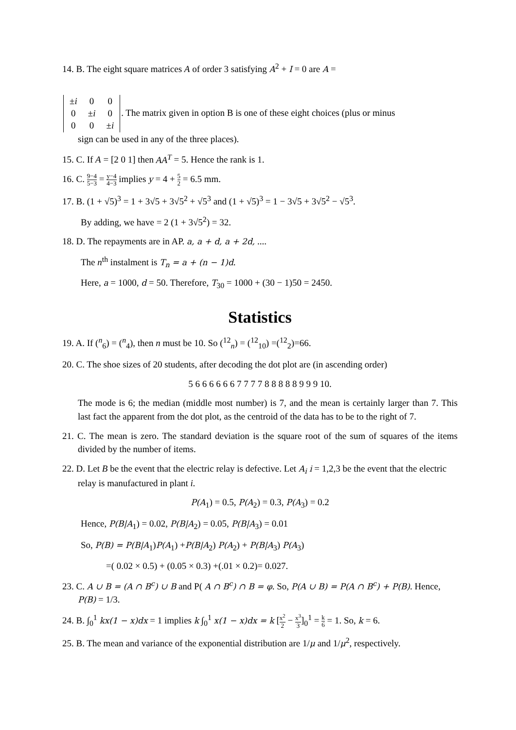14. B. The eight square matrices A of order 3 satisfying A<sup>2</sup> + I = 0 are A =
| ± i | 0 | 0 |
| 0 | ± i | 0 |
| 0 | 0 | ± i |
. The matrix given in option B is one of these eight choices (plus or minus
sign can be used in any of the three places).
15. C. If A = [2 0 1] then AA<sup>T</sup> = 5. Hence the rank is 1.
16. C. 9−4 5−3 = y−4 4−3 implies y = 4 + 5 2 = 6.5 mm.
17. B. (1 + √5)<sup>3</sup> = 1 + 3√5 + 3√5<sup>2</sup> + √5<sup>3</sup> and (1 + √5)<sup>3</sup> = 1 − 3√5 + 3√5<sup>2</sup> − √5<sup>3</sup>.
By adding, we have = 2 (1 + 3√5<sup>2</sup>) = 32.
18. D. The repayments are in AP. a, a + d, a + 2d, ....
The n<sup>th</sup> instalment is T<sub>n</sub> = a + (n − 1)d.
Here, a = 1000, d = 50. Therefore, T<sub>30</sub> = 1000 + (30 − 1)50 = 2450.
Statistics
19. A. If (<sup>n</sup><sub>6</sub>) = (<sup>n</sup><sub>4</sub>), then n must be 10. So (<sup>12</sup><sub>n</sub>) = (<sup>12</sup><sub>10</sub>) =(<sup>12</sup><sub>2</sub>)=66.
20. C. The shoe sizes of 20 students, after decoding the dot plot are (in ascending order)
5 6 6 6 6 6 6 7 7 7 7 8 8 8 8 8 9 9 9 10.
The mode is 6; the median (middle most number) is 7, and the mean is certainly larger than 7. This last fact the apparent from the dot plot, as the centroid of the data has to be to the right of 7.
21. C. The mean is zero. The standard deviation is the square root of the sum of squares of the items divided by the number of items.
22. D. Let B be the event that the electric relay is defective. Let A<sub>i</sub> i = 1,2,3 be the event that the electric relay is manufactured in plant i.
P(A<sub>1</sub>) = 0.5, P(A<sub>2</sub>) = 0.3, P(A<sub>3</sub>) = 0.2
Hence, P(B|A<sub>1</sub>) = 0.02, P(B|A<sub>2</sub>) = 0.05, P(B|A<sub>3</sub>) = 0.01
So, P(B) = P(B|A<sub>1</sub>)P(A<sub>1</sub>) +P(B|A<sub>2</sub>) P(A<sub>2</sub>) + P(B|A<sub>3</sub>) P(A<sub>3</sub>)
=( 0.02 × 0.5) + (0.05 × 0.3) +(.01 × 0.2)= 0.027.
23. C. A ∪ B = (A ∩ B<sup>c</sup>) ∪ B and P( A ∩ B<sup>c</sup>) ∩ B = φ. So, P(A ∪ B) = P(A ∩ B<sup>c</sup>) + P(B). Hence, P(B) = 1/3.
24. B. ∫<sub>0</sub><sup>1</sup> kx(1 − x)dx = 1 implies k ∫<sub>0</sub><sup>1</sup> x(1 − x)dx = k [x<sup>2</sup> 2 − x<sup>3</sup> 3]<sub>0</sub><sup>1</sup> = k 6 = 1. So, k = 6.
25. B. The mean and variance of the exponential distribution are 1/μ and 1/μ<sup>2</sup>, respectively.